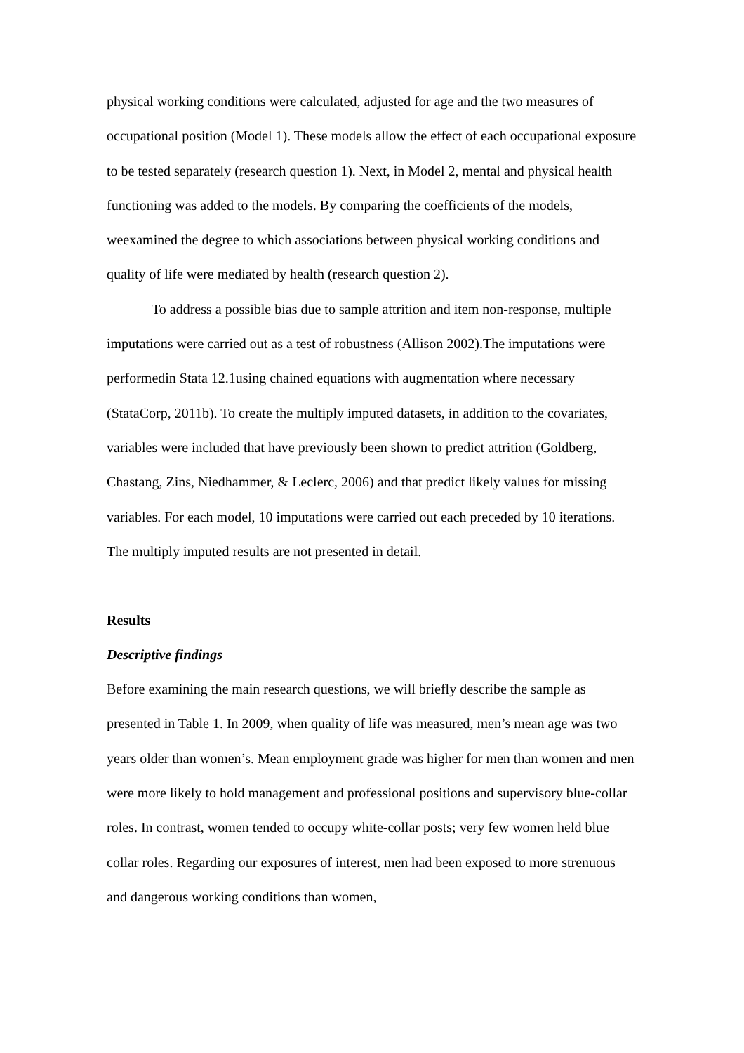physical working conditions were calculated, adjusted for age and the two measures of occupational position (Model 1). These models allow the effect of each occupational exposure to be tested separately (research question 1). Next, in Model 2, mental and physical health functioning was added to the models. By comparing the coefficients of the models, weexamined the degree to which associations between physical working conditions and quality of life were mediated by health (research question 2).
To address a possible bias due to sample attrition and item non-response, multiple imputations were carried out as a test of robustness (Allison 2002).The imputations were performedin Stata 12.1using chained equations with augmentation where necessary (StataCorp, 2011b). To create the multiply imputed datasets, in addition to the covariates, variables were included that have previously been shown to predict attrition (Goldberg, Chastang, Zins, Niedhammer, & Leclerc, 2006) and that predict likely values for missing variables. For each model, 10 imputations were carried out each preceded by 10 iterations. The multiply imputed results are not presented in detail.
Results
Descriptive findings
Before examining the main research questions, we will briefly describe the sample as presented in Table 1. In 2009, when quality of life was measured, men’s mean age was two years older than women’s. Mean employment grade was higher for men than women and men were more likely to hold management and professional positions and supervisory blue-collar roles. In contrast, women tended to occupy white-collar posts; very few women held blue collar roles. Regarding our exposures of interest, men had been exposed to more strenuous and dangerous working conditions than women,